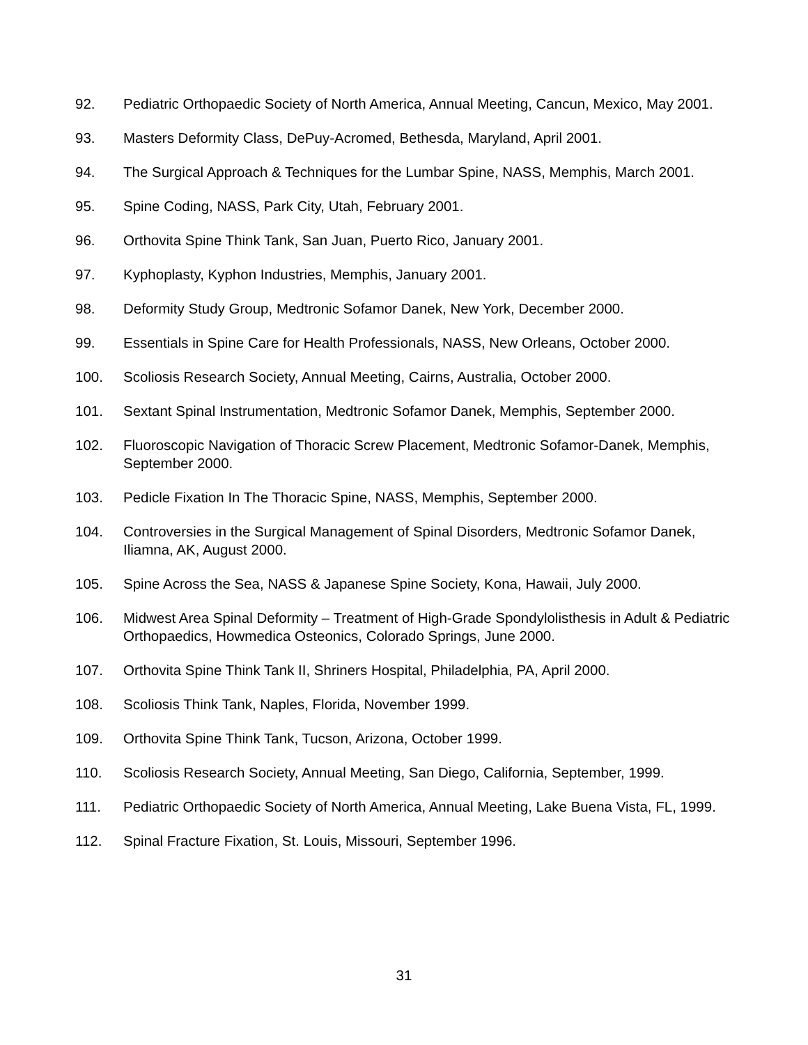92. Pediatric Orthopaedic Society of North America, Annual Meeting, Cancun, Mexico, May 2001.
93. Masters Deformity Class, DePuy-Acromed, Bethesda, Maryland, April 2001.
94. The Surgical Approach & Techniques for the Lumbar Spine, NASS, Memphis, March 2001.
95. Spine Coding, NASS, Park City, Utah, February 2001.
96. Orthovita Spine Think Tank, San Juan, Puerto Rico, January 2001.
97. Kyphoplasty, Kyphon Industries, Memphis, January 2001.
98. Deformity Study Group, Medtronic Sofamor Danek, New York, December 2000.
99. Essentials in Spine Care for Health Professionals, NASS, New Orleans, October 2000.
100. Scoliosis Research Society, Annual Meeting, Cairns, Australia, October 2000.
101. Sextant Spinal Instrumentation, Medtronic Sofamor Danek, Memphis, September 2000.
102. Fluoroscopic Navigation of Thoracic Screw Placement, Medtronic Sofamor-Danek, Memphis, September 2000.
103. Pedicle Fixation In The Thoracic Spine, NASS, Memphis, September 2000.
104. Controversies in the Surgical Management of Spinal Disorders, Medtronic Sofamor Danek, Iliamna, AK, August 2000.
105. Spine Across the Sea, NASS & Japanese Spine Society, Kona, Hawaii, July 2000.
106. Midwest Area Spinal Deformity – Treatment of High-Grade Spondylolisthesis in Adult & Pediatric Orthopaedics, Howmedica Osteonics, Colorado Springs, June 2000.
107. Orthovita Spine Think Tank II, Shriners Hospital, Philadelphia, PA, April 2000.
108. Scoliosis Think Tank, Naples, Florida, November 1999.
109. Orthovita Spine Think Tank, Tucson, Arizona, October 1999.
110. Scoliosis Research Society, Annual Meeting, San Diego, California, September, 1999.
111. Pediatric Orthopaedic Society of North America, Annual Meeting, Lake Buena Vista, FL, 1999.
112. Spinal Fracture Fixation, St. Louis, Missouri, September 1996.
31